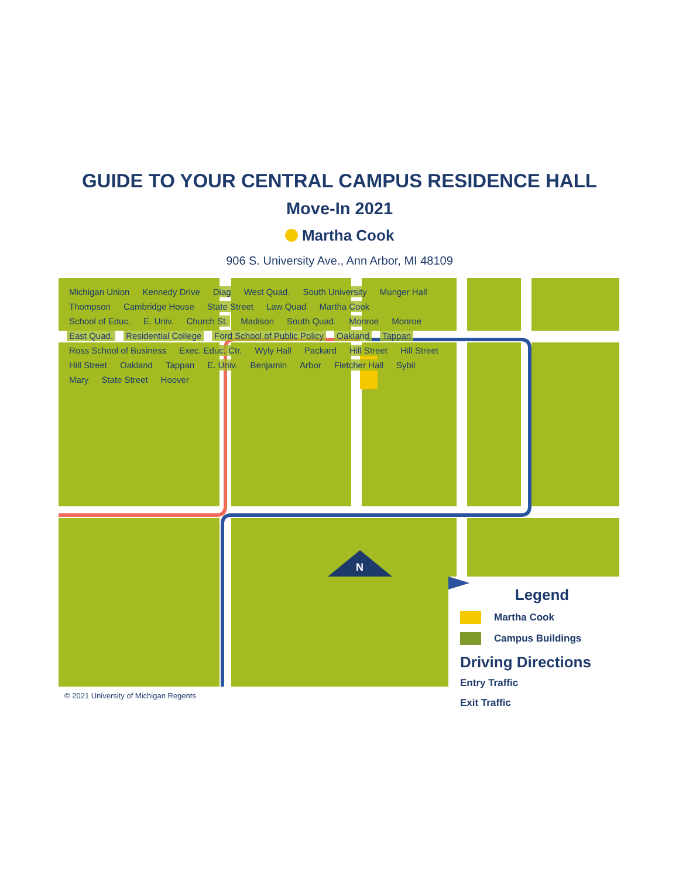GUIDE TO YOUR CENTRAL CAMPUS RESIDENCE HALL
Move-In 2021
Martha Cook
906 S. University Ave., Ann Arbor, MI 48109
N
Michigan Union Kennedy Drive Diag West Quad. South University Munger Hall Thompson Cambridge House State Street Law Quad Martha Cook School of Educ. E. Univ. Church St. Madison South Quad. Monroe Monroe East Quad. Residential College Ford School of Public Policy Oakland Tappan Ross School of Business Exec. Educ. Ctr. Wyly Hall Packard Hill Street Hill Street Hill Street Oakland Tappan E. Univ. Benjamin Arbor Fletcher Hall Sybil Mary State Street Hoover
Legend
Martha Cook
Campus Buildings
Driving Directions
Entry Traffic
Exit Traffic
© 2021 University of Michigan Regents